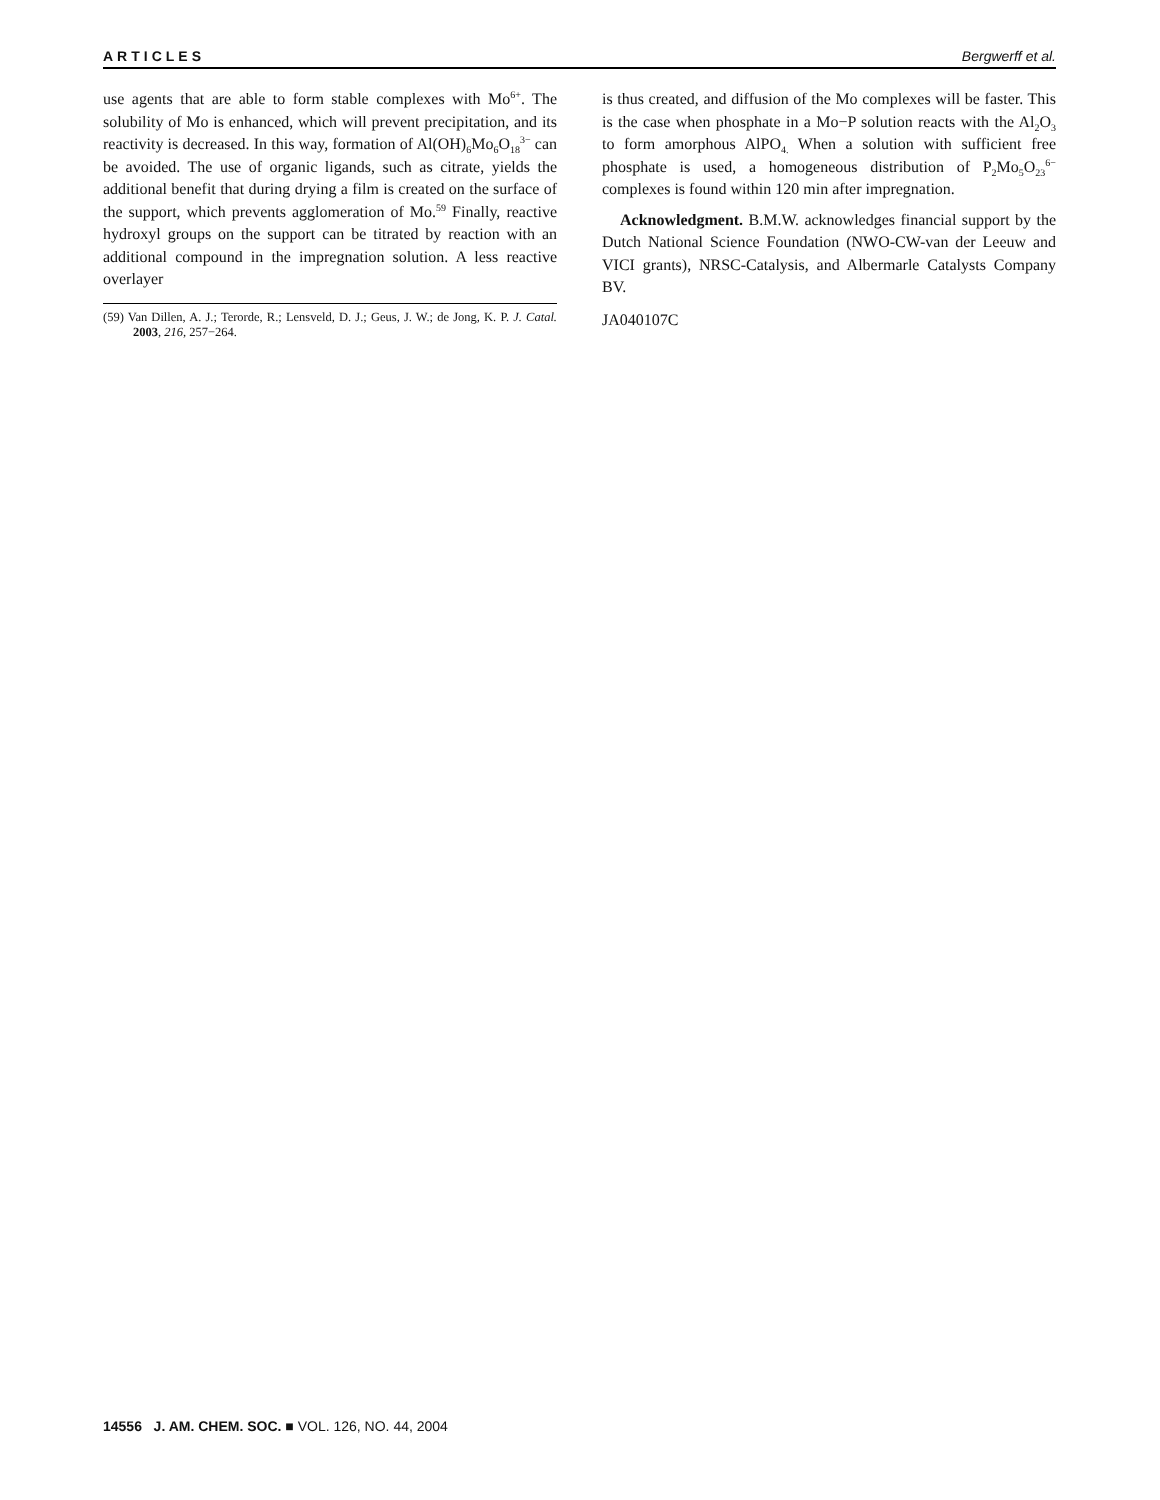ARTICLES Bergwerff et al.
use agents that are able to form stable complexes with Mo<sup>6+</sup>. The solubility of Mo is enhanced, which will prevent precipitation, and its reactivity is decreased. In this way, formation of Al(OH)<sub>6</sub>Mo<sub>6</sub>O<sub>18</sub><sup>3−</sup> can be avoided. The use of organic ligands, such as citrate, yields the additional benefit that during drying a film is created on the surface of the support, which prevents agglomeration of Mo.<sup>59</sup> Finally, reactive hydroxyl groups on the support can be titrated by reaction with an additional compound in the impregnation solution. A less reactive overlayer
(59) Van Dillen, A. J.; Terorde, R.; Lensveld, D. J.; Geus, J. W.; de Jong, K. P. J. Catal. 2003, 216, 257−264.
is thus created, and diffusion of the Mo complexes will be faster. This is the case when phosphate in a Mo−P solution reacts with the Al<sub>2</sub>O<sub>3</sub> to form amorphous AlPO<sub>4.</sub> When a solution with sufficient free phosphate is used, a homogeneous distribution of P<sub>2</sub>Mo<sub>5</sub>O<sub>23</sub><sup>6−</sup> complexes is found within 120 min after impregnation.
Acknowledgment. B.M.W. acknowledges financial support by the Dutch National Science Foundation (NWO-CW-van der Leeuw and VICI grants), NRSC-Catalysis, and Albermarle Catalysts Company BV.
JA040107C
14556 J. AM. CHEM. SOC. ■ VOL. 126, NO. 44, 2004